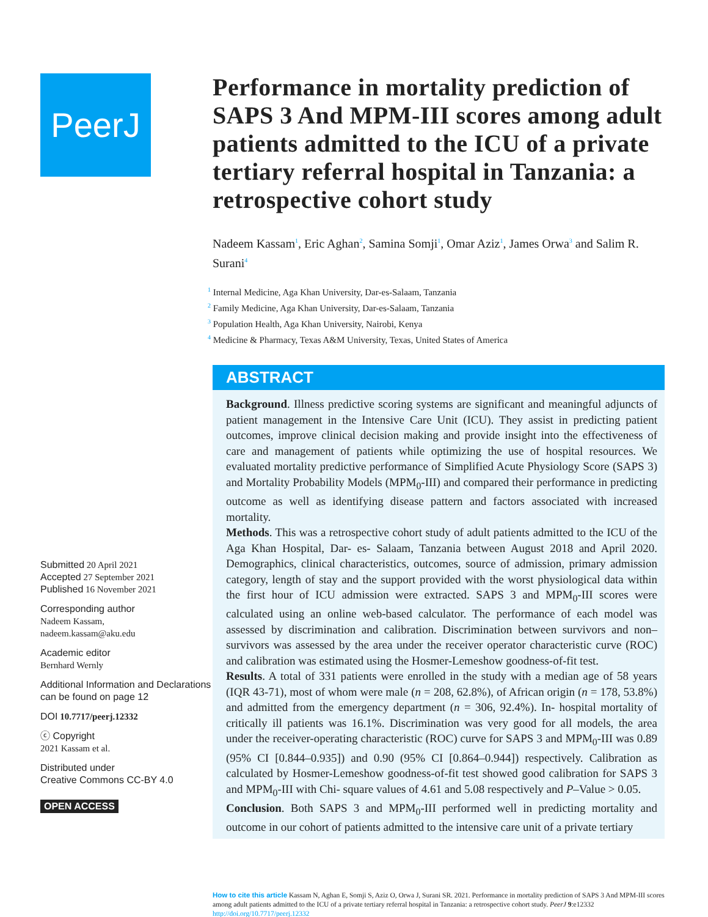PeerJ
Submitted 20 April 2021
Accepted 27 September 2021
Published 16 November 2021
Corresponding author
Nadeem Kassam,
nadeem.kassam@aku.edu
Academic editor
Bernhard Wernly
Additional Information and Declarations can be found on page 12
DOI 10.7717/peerj.12332
ⓒ Copyright
2021 Kassam et al.
Distributed under
Creative Commons CC-BY 4.0
OPEN ACCESS
Performance in mortality prediction of SAPS 3 And MPM-III scores among adult patients admitted to the ICU of a private tertiary referral hospital in Tanzania: a retrospective cohort study
Nadeem Kassam<sup>1</sup>, Eric Aghan<sup>2</sup>, Samina Somji<sup>1</sup>, Omar Aziz<sup>1</sup>, James Orwa<sup>3</sup> and Salim R. Surani<sup>4</sup>
<sup>1</sup> Internal Medicine, Aga Khan University, Dar-es-Salaam, Tanzania
<sup>2</sup> Family Medicine, Aga Khan University, Dar-es-Salaam, Tanzania
<sup>3</sup> Population Health, Aga Khan University, Nairobi, Kenya
<sup>4</sup> Medicine & Pharmacy, Texas A&M University, Texas, United States of America
ABSTRACT
Background. Illness predictive scoring systems are significant and meaningful adjuncts of patient management in the Intensive Care Unit (ICU). They assist in predicting patient outcomes, improve clinical decision making and provide insight into the effectiveness of care and management of patients while optimizing the use of hospital resources. We evaluated mortality predictive performance of Simplified Acute Physiology Score (SAPS 3) and Mortality Probability Models (MPM<sub>0</sub>-III) and compared their performance in predicting outcome as well as identifying disease pattern and factors associated with increased mortality.
Methods. This was a retrospective cohort study of adult patients admitted to the ICU of the Aga Khan Hospital, Dar- es- Salaam, Tanzania between August 2018 and April 2020. Demographics, clinical characteristics, outcomes, source of admission, primary admission category, length of stay and the support provided with the worst physiological data within the first hour of ICU admission were extracted. SAPS 3 and MPM<sub>0</sub>-III scores were calculated using an online web-based calculator. The performance of each model was assessed by discrimination and calibration. Discrimination between survivors and non–survivors was assessed by the area under the receiver operator characteristic curve (ROC) and calibration was estimated using the Hosmer-Lemeshow goodness-of-fit test.
Results. A total of 331 patients were enrolled in the study with a median age of 58 years (IQR 43-71), most of whom were male (n = 208, 62.8%), of African origin (n = 178, 53.8%) and admitted from the emergency department (n = 306, 92.4%). In- hospital mortality of critically ill patients was 16.1%. Discrimination was very good for all models, the area under the receiver-operating characteristic (ROC) curve for SAPS 3 and MPM<sub>0</sub>-III was 0.89 (95% CI [0.844–0.935]) and 0.90 (95% CI [0.864–0.944]) respectively. Calibration as calculated by Hosmer-Lemeshow goodness-of-fit test showed good calibration for SAPS 3 and MPM<sub>0</sub>-III with Chi- square values of 4.61 and 5.08 respectively and P–Value > 0.05.
Conclusion. Both SAPS 3 and MPM<sub>0</sub>-III performed well in predicting mortality and outcome in our cohort of patients admitted to the intensive care unit of a private tertiary
How to cite this article Kassam N, Aghan E, Somji S, Aziz O, Orwa J, Surani SR. 2021. Performance in mortality prediction of SAPS 3 And MPM-III scores among adult patients admitted to the ICU of a private tertiary referral hospital in Tanzania: a retrospective cohort study. PeerJ 9:e12332 http://doi.org/10.7717/peerj.12332